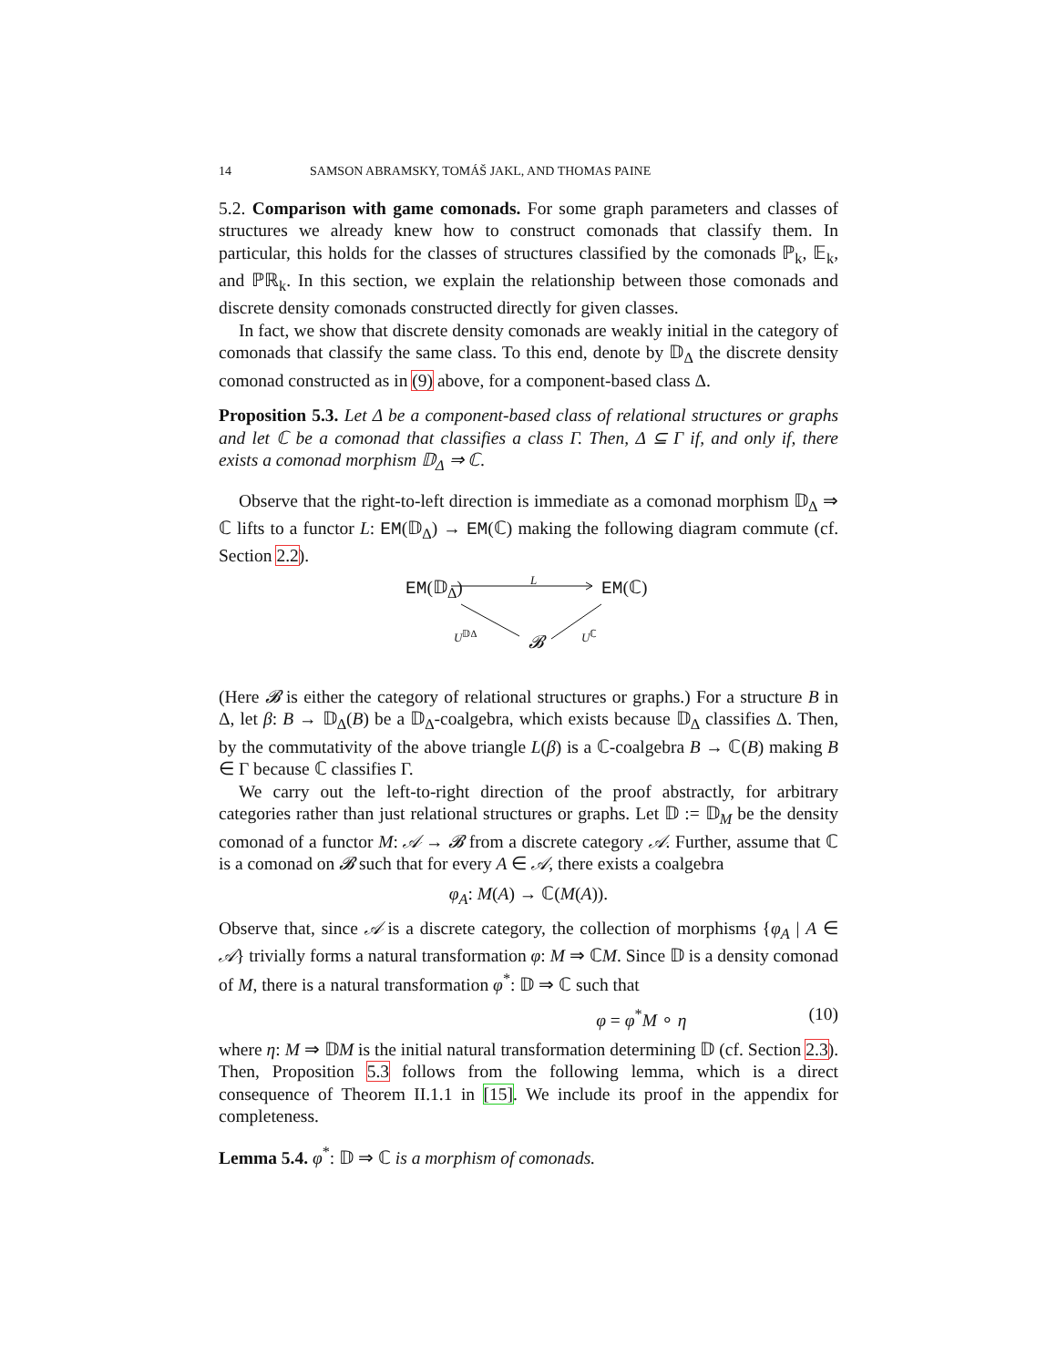14 SAMSON ABRAMSKY, TOMÁŠ JAKL, AND THOMAS PAINE
5.2. Comparison with game comonads. For some graph parameters and classes of structures we already knew how to construct comonads that classify them. In particular, this holds for the classes of structures classified by the comonads ℙ<sub>k</sub>, 𝔼<sub>k</sub>, and ℙℝ<sub>k</sub>. In this section, we explain the relationship between those comonads and discrete density comonads constructed directly for given classes.
In fact, we show that discrete density comonads are weakly initial in the category of comonads that classify the same class. To this end, denote by 𝔻<sub>Δ</sub> the discrete density comonad constructed as in (9) above, for a component-based class Δ.
Proposition 5.3. Let Δ be a component-based class of relational structures or graphs and let ℂ be a comonad that classifies a class Γ. Then, Δ ⊆ Γ if, and only if, there exists a comonad morphism 𝔻<sub>Δ</sub> ⇒ ℂ.
Observe that the right-to-left direction is immediate as a comonad morphism 𝔻<sub>Δ</sub> ⇒ ℂ lifts to a functor L: EM(𝔻<sub>Δ</sub>) → EM(ℂ) making the following diagram commute (cf. Section 2.2).
EM(𝔻<sub>Δ</sub>)
L
EM(ℂ)
U<sup>𝔻Δ</sup>
𝓑
U<sup>ℂ</sup>
(Here 𝓑 is either the category of relational structures or graphs.) For a structure B in Δ, let β: B → 𝔻<sub>Δ</sub>(B) be a 𝔻<sub>Δ</sub>-coalgebra, which exists because 𝔻<sub>Δ</sub> classifies Δ. Then, by the commutativity of the above triangle L(β) is a ℂ-coalgebra B → ℂ(B) making B ∈ Γ because ℂ classifies Γ.
We carry out the left-to-right direction of the proof abstractly, for arbitrary categories rather than just relational structures or graphs. Let 𝔻 := 𝔻<sub>M</sub> be the density comonad of a functor M: 𝒜 → 𝓑 from a discrete category 𝒜. Further, assume that ℂ is a comonad on 𝓑 such that for every A ∈ 𝒜, there exists a coalgebra
φ<sub>A</sub>: M(A) → ℂ(M(A)).
Observe that, since 𝒜 is a discrete category, the collection of morphisms {φ<sub>A</sub> | A ∈ 𝒜} trivially forms a natural transformation φ: M ⇒ ℂM. Since 𝔻 is a density comonad of M, there is a natural transformation φ<sup>*</sup>: 𝔻 ⇒ ℂ such that
φ = φ<sup>*</sup>M ∘ η (10)
where η: M ⇒ 𝔻M is the initial natural transformation determining 𝔻 (cf. Section 2.3). Then, Proposition 5.3 follows from the following lemma, which is a direct consequence of Theorem II.1.1 in [15]. We include its proof in the appendix for completeness.
Lemma 5.4. φ<sup>*</sup>: 𝔻 ⇒ ℂ is a morphism of comonads.